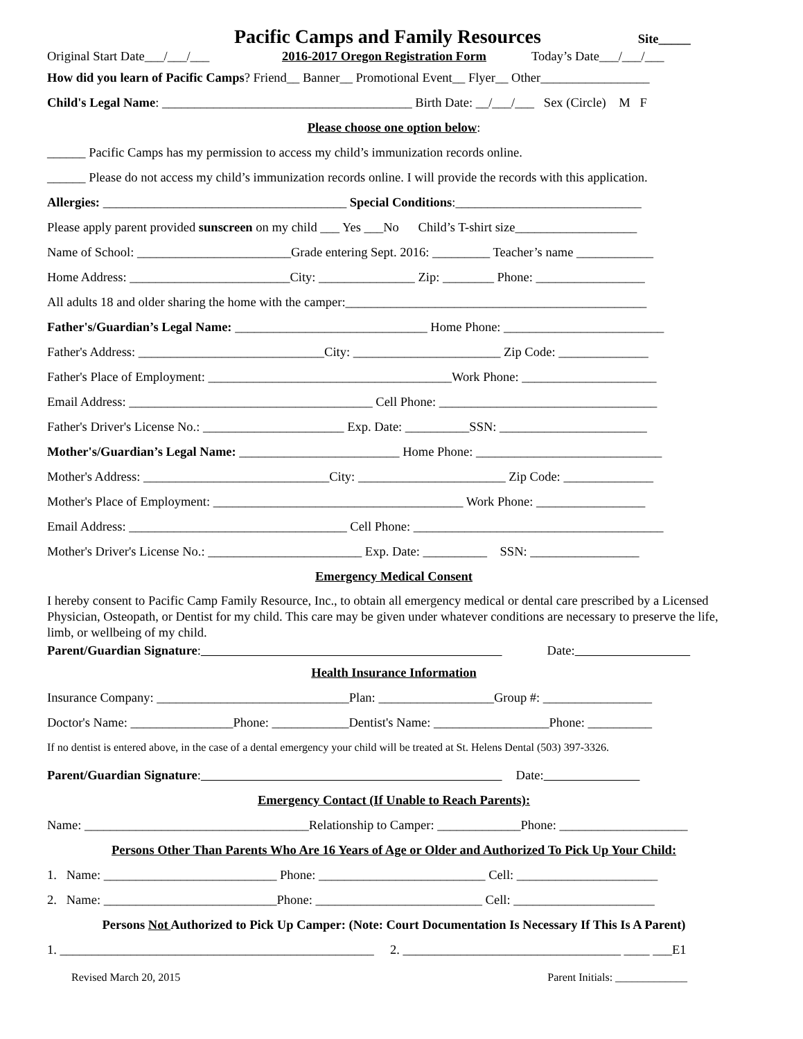Pacific Camps and Family Resources Site_____
Original Start Date___/___/___ 2016-2017 Oregon Registration Form Today’s Date___/___/___
How did you learn of Pacific Camps? Friend__ Banner__ Promotional Event__ Flyer__ Other_________________
Child's Legal Name: _______________________________________ Birth Date: __/___/___ Sex (Circle) M F
Please choose one option below:
______ Pacific Camps has my permission to access my child’s immunization records online.
______ Please do not access my child’s immunization records online. I will provide the records with this application.
Allergies: ______________________________________ Special Conditions:_____________________________
Please apply parent provided sunscreen on my child ___ Yes ___No Child’s T-shirt size___________________
Name of School: ________________________Grade entering Sept. 2016: _________ Teacher’s name ____________
Home Address: _________________________City: _______________ Zip: ________ Phone: _________________
All adults 18 and older sharing the home with the camper:_______________________________________________
Father's/Guardian’s Legal Name: ______________________________ Home Phone: _________________________
Father's Address: _____________________________City: _______________________ Zip Code: ______________
Father's Place of Employment: ______________________________________Work Phone: _____________________
Email Address: ______________________________________ Cell Phone: __________________________________
Father's Driver's License No.: ______________________ Exp. Date: __________SSN: _______________________
Mother's/Guardian’s Legal Name: _________________________ Home Phone: _____________________________
Mother's Address: _____________________________City: _______________________ Zip Code: ______________
Mother's Place of Employment: _______________________________________ Work Phone: _________________
Email Address: __________________________________ Cell Phone: _______________________________________
Mother's Driver's License No.: ________________________ Exp. Date: __________ SSN: _________________
Emergency Medical Consent
I hereby consent to Pacific Camp Family Resource, Inc., to obtain all emergency medical or dental care prescribed by a Licensed Physician, Osteopath, or Dentist for my child. This care may be given under whatever conditions are necessary to preserve the life, limb, or wellbeing of my child.
Parent/Guardian Signature: Date:
Health Insurance Information
Insurance Company: ______________________________Plan: __________________Group #: _________________
Doctor's Name: ________________Phone: ____________Dentist's Name: __________________Phone: __________
If no dentist is entered above, in the case of a dental emergency your child will be treated at St. Helens Dental (503) 397-3326.
Parent/Guardian Signature: Date:
Emergency Contact (If Unable to Reach Parents):
Name: ___________________________________Relationship to Camper: _____________Phone: ____________________
Persons Other Than Parents Who Are 16 Years of Age or Older and Authorized To Pick Up Your Child:
1. Name: ___________________________ Phone: __________________________ Cell: ______________________
2. Name: ___________________________Phone: __________________________ Cell: ______________________
Persons Not Authorized to Pick Up Camper: (Note: Court Documentation Is Necessary If This Is A Parent)
1. _________________________________________________ 2. __________________________________ ____ ___E1
Revised March 20, 2015 Parent Initials: _____________